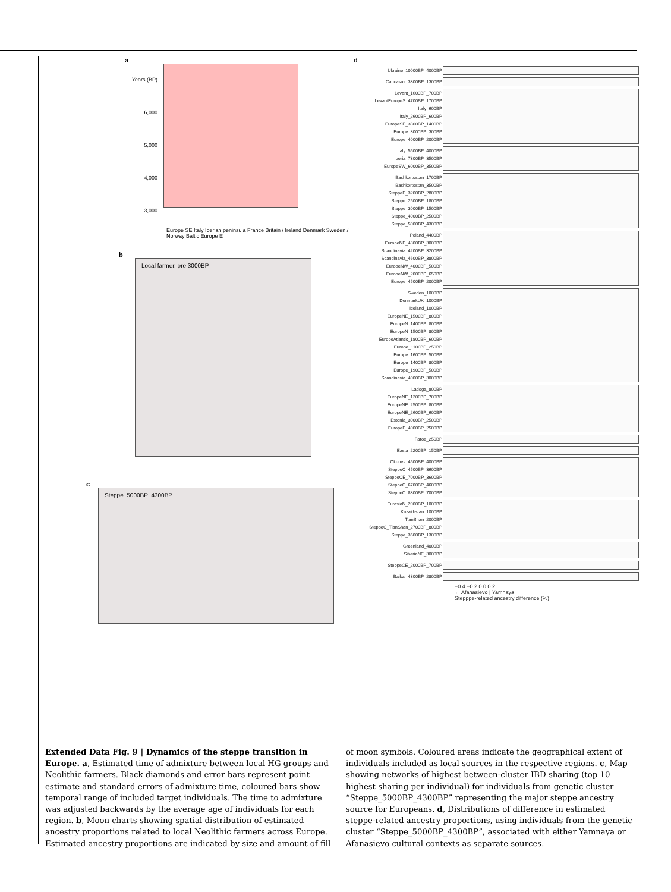a
Years (BP)
6,000 5,000 4,000 3,000
Europe SE Italy Iberian peninsula France Britain / Ireland Denmark Sweden / Norway Baltic Europe E
b
Local farmer, pre 3000BP
c
Steppe_5000BP_4300BP
d
Ukraine_10000BP_4000BP
Caucasus_3300BP_1300BP
Levant_1600BP_700BP
LevantEuropeS_4700BP_1700BP
Italy_600BP
Italy_2600BP_600BP
EuropeSE_3800BP_1400BP
Europe_3000BP_300BP
Europe_4000BP_2000BP
Italy_5500BP_4000BP
Iberia_7300BP_3500BP
EuropeSW_6000BP_3500BP
Bashkortostan_1700BP
Bashkortostan_3500BP
SteppeE_3200BP_2800BP
Steppe_2500BP_1800BP
Steppe_3000BP_1500BP
Steppe_4000BP_2500BP
Steppe_5000BP_4300BP
Poland_4400BP
EuropeNE_4800BP_3000BP
Scandinavia_4200BP_3200BP
Scandinavia_4600BP_3800BP
EuropeNW_4000BP_500BP
EuropeNW_2000BP_650BP
Europe_4500BP_2000BP
Sweden_1000BP
DenmarkUK_1000BP
Iceland_1000BP
EuropeNE_1500BP_800BP
EuropeN_1400BP_800BP
EuropeN_1500BP_800BP
EuropeAtlantic_1800BP_600BP
Europe_1100BP_250BP
Europe_1600BP_500BP
Europe_1400BP_800BP
Europe_1900BP_500BP
Scandinavia_4000BP_3000BP
Ladoga_800BP
EuropeNE_1200BP_700BP
EuropeNE_2500BP_800BP
EuropeNE_2600BP_600BP
Estonia_3000BP_2500BP
EuropeE_4000BP_2500BP
Faroe_250BP
Easia_2200BP_150BP
Okunev_4500BP_4000BP
SteppeC_4500BP_3600BP
SteppeCE_7000BP_3600BP
SteppeC_6700BP_4600BP
SteppeC_8300BP_7000BP
EurasiaN_2000BP_1000BP
Kazakhstan_1000BP
TianShan_2000BP
SteppeC_TianShan_2700BP_800BP
Steppe_3500BP_1300BP
Greenland_4000BP
SiberiaNE_3000BP
SteppeCE_2000BP_700BP
Baikal_4300BP_2800BP
−0.4 −0.2 0.0 0.2
← Afanasievo | Yamnaya →
Stepppe-related ancestry difference (%)
Extended Data Fig. 9 | Dynamics of the steppe transition in Europe. a, Estimated time of admixture between local HG groups and Neolithic farmers. Black diamonds and error bars represent point estimate and standard errors of admixture time, coloured bars show temporal range of included target individuals. The time to admixture was adjusted backwards by the average age of individuals for each region. b, Moon charts showing spatial distribution of estimated ancestry proportions related to local Neolithic farmers across Europe. Estimated ancestry proportions are indicated by size and amount of fill
of moon symbols. Coloured areas indicate the geographical extent of individuals included as local sources in the respective regions. c, Map showing networks of highest between-cluster IBD sharing (top 10 highest sharing per individual) for individuals from genetic cluster “Steppe_5000BP_4300BP” representing the major steppe ancestry source for Europeans. d, Distributions of difference in estimated steppe-related ancestry proportions, using individuals from the genetic cluster “Steppe_5000BP_4300BP”, associated with either Yamnaya or Afanasievo cultural contexts as separate sources.